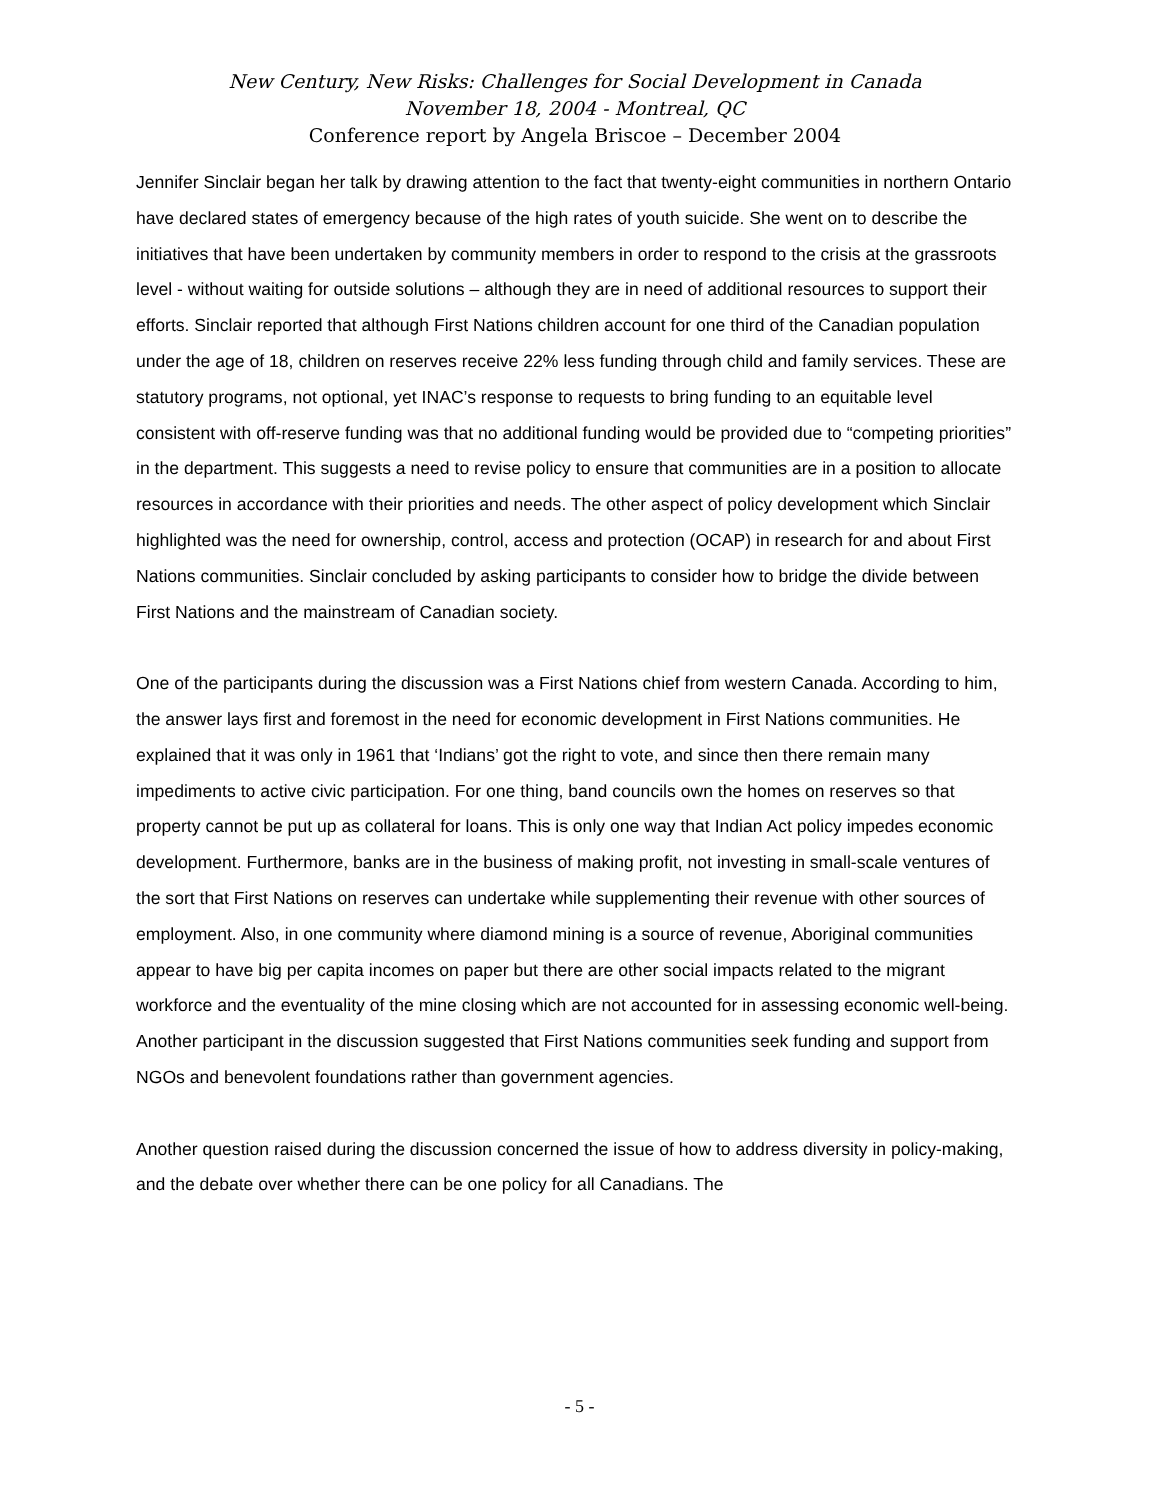New Century, New Risks: Challenges for Social Development in Canada
November 18, 2004 - Montreal, QC
Conference report by Angela Briscoe – December 2004
Jennifer Sinclair began her talk by drawing attention to the fact that twenty-eight communities in northern Ontario have declared states of emergency because of the high rates of youth suicide. She went on to describe the initiatives that have been undertaken by community members in order to respond to the crisis at the grassroots level - without waiting for outside solutions – although they are in need of additional resources to support their efforts. Sinclair reported that although First Nations children account for one third of the Canadian population under the age of 18, children on reserves receive 22% less funding through child and family services. These are statutory programs, not optional, yet INAC’s response to requests to bring funding to an equitable level consistent with off-reserve funding was that no additional funding would be provided due to “competing priorities” in the department. This suggests a need to revise policy to ensure that communities are in a position to allocate resources in accordance with their priorities and needs. The other aspect of policy development which Sinclair highlighted was the need for ownership, control, access and protection (OCAP) in research for and about First Nations communities. Sinclair concluded by asking participants to consider how to bridge the divide between First Nations and the mainstream of Canadian society.
One of the participants during the discussion was a First Nations chief from western Canada. According to him, the answer lays first and foremost in the need for economic development in First Nations communities. He explained that it was only in 1961 that ‘Indians’ got the right to vote, and since then there remain many impediments to active civic participation. For one thing, band councils own the homes on reserves so that property cannot be put up as collateral for loans. This is only one way that Indian Act policy impedes economic development. Furthermore, banks are in the business of making profit, not investing in small-scale ventures of the sort that First Nations on reserves can undertake while supplementing their revenue with other sources of employment. Also, in one community where diamond mining is a source of revenue, Aboriginal communities appear to have big per capita incomes on paper but there are other social impacts related to the migrant workforce and the eventuality of the mine closing which are not accounted for in assessing economic well-being. Another participant in the discussion suggested that First Nations communities seek funding and support from NGOs and benevolent foundations rather than government agencies.
Another question raised during the discussion concerned the issue of how to address diversity in policy-making, and the debate over whether there can be one policy for all Canadians. The
- 5 -